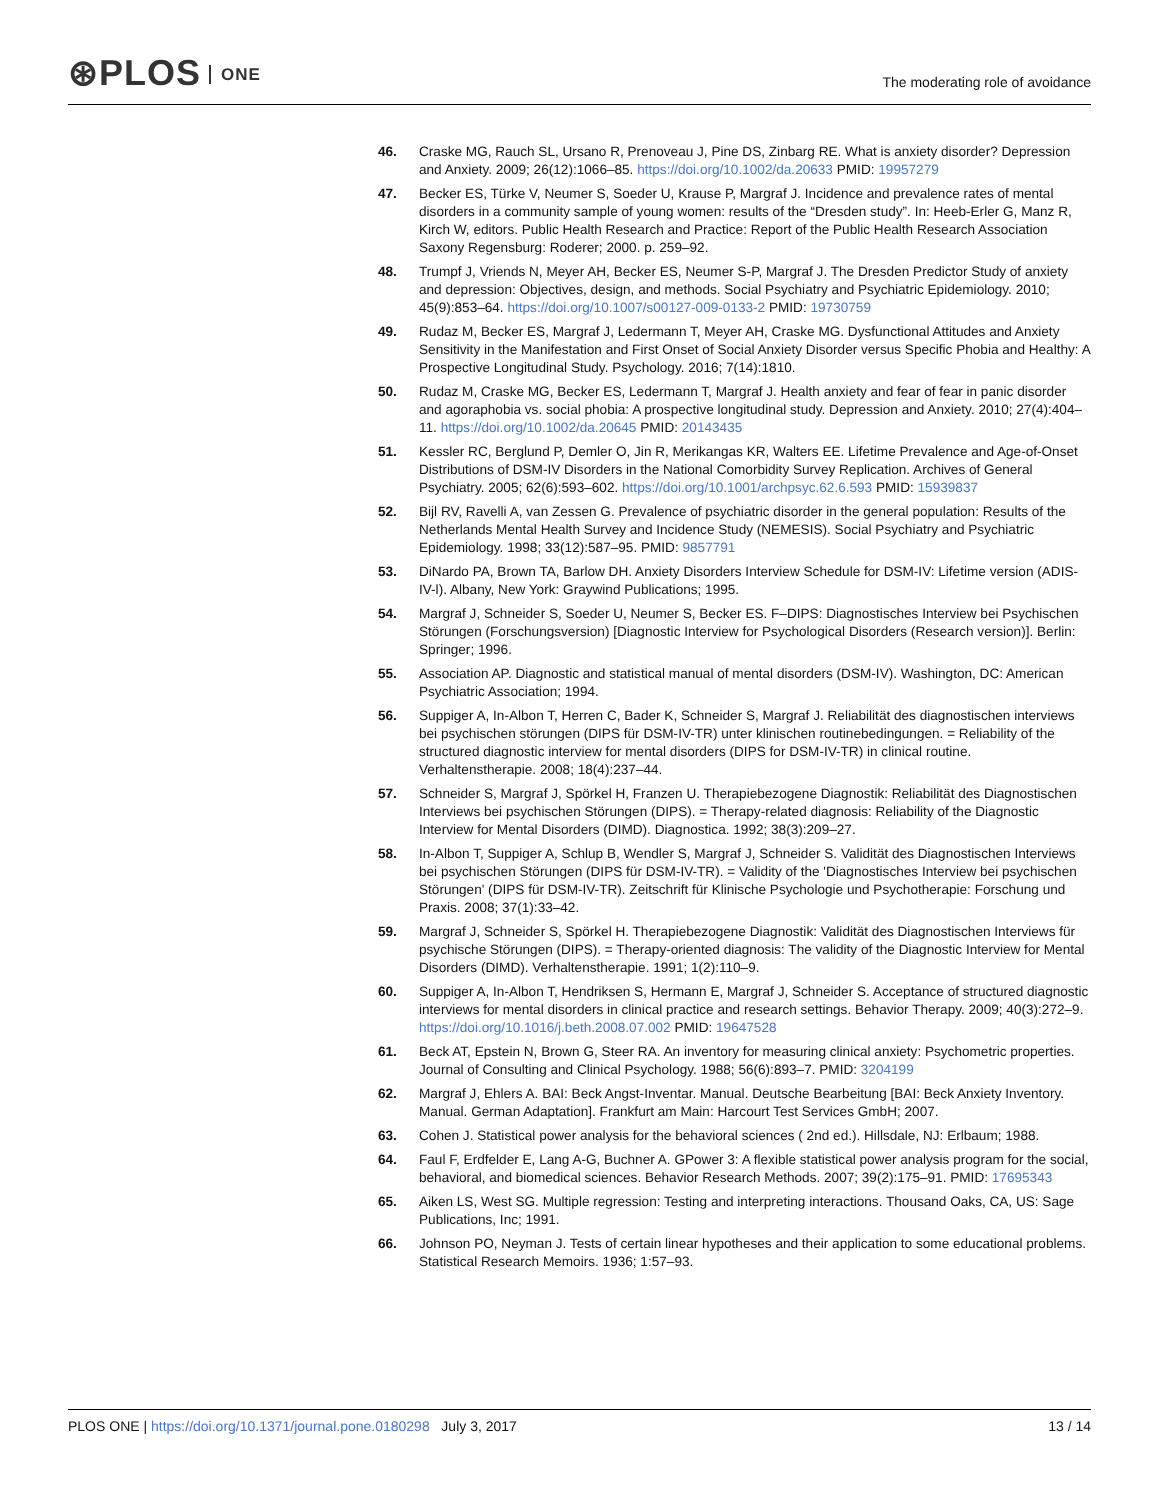⊛PLOS ONE
The moderating role of avoidance
46. Craske MG, Rauch SL, Ursano R, Prenoveau J, Pine DS, Zinbarg RE. What is anxiety disorder? Depression and Anxiety. 2009; 26(12):1066–85. https://doi.org/10.1002/da.20633 PMID: 19957279
47. Becker ES, Türke V, Neumer S, Soeder U, Krause P, Margraf J. Incidence and prevalence rates of mental disorders in a community sample of young women: results of the “Dresden study”. In: Heeb-Erler G, Manz R, Kirch W, editors. Public Health Research and Practice: Report of the Public Health Research Association Saxony Regensburg: Roderer; 2000. p. 259–92.
48. Trumpf J, Vriends N, Meyer AH, Becker ES, Neumer S-P, Margraf J. The Dresden Predictor Study of anxiety and depression: Objectives, design, and methods. Social Psychiatry and Psychiatric Epidemiology. 2010; 45(9):853–64. https://doi.org/10.1007/s00127-009-0133-2 PMID: 19730759
49. Rudaz M, Becker ES, Margraf J, Ledermann T, Meyer AH, Craske MG. Dysfunctional Attitudes and Anxiety Sensitivity in the Manifestation and First Onset of Social Anxiety Disorder versus Specific Phobia and Healthy: A Prospective Longitudinal Study. Psychology. 2016; 7(14):1810.
50. Rudaz M, Craske MG, Becker ES, Ledermann T, Margraf J. Health anxiety and fear of fear in panic disorder and agoraphobia vs. social phobia: A prospective longitudinal study. Depression and Anxiety. 2010; 27(4):404–11. https://doi.org/10.1002/da.20645 PMID: 20143435
51. Kessler RC, Berglund P, Demler O, Jin R, Merikangas KR, Walters EE. Lifetime Prevalence and Age-of-Onset Distributions of DSM-IV Disorders in the National Comorbidity Survey Replication. Archives of General Psychiatry. 2005; 62(6):593–602. https://doi.org/10.1001/archpsyc.62.6.593 PMID: 15939837
52. Bijl RV, Ravelli A, van Zessen G. Prevalence of psychiatric disorder in the general population: Results of the Netherlands Mental Health Survey and Incidence Study (NEMESIS). Social Psychiatry and Psychiatric Epidemiology. 1998; 33(12):587–95. PMID: 9857791
53. DiNardo PA, Brown TA, Barlow DH. Anxiety Disorders Interview Schedule for DSM-IV: Lifetime version (ADIS-IV-l). Albany, New York: Graywind Publications; 1995.
54. Margraf J, Schneider S, Soeder U, Neumer S, Becker ES. F–DIPS: Diagnostisches Interview bei Psychischen Störungen (Forschungsversion) [Diagnostic Interview for Psychological Disorders (Research version)]. Berlin: Springer; 1996.
55. Association AP. Diagnostic and statistical manual of mental disorders (DSM-IV). Washington, DC: American Psychiatric Association; 1994.
56. Suppiger A, In-Albon T, Herren C, Bader K, Schneider S, Margraf J. Reliabilität des diagnostischen interviews bei psychischen störungen (DIPS für DSM-IV-TR) unter klinischen routinebedingungen. = Reliability of the structured diagnostic interview for mental disorders (DIPS for DSM-IV-TR) in clinical routine. Verhaltenstherapie. 2008; 18(4):237–44.
57. Schneider S, Margraf J, Spörkel H, Franzen U. Therapiebezogene Diagnostik: Reliabilität des Diagnostischen Interviews bei psychischen Störungen (DIPS). = Therapy-related diagnosis: Reliability of the Diagnostic Interview for Mental Disorders (DIMD). Diagnostica. 1992; 38(3):209–27.
58. In-Albon T, Suppiger A, Schlup B, Wendler S, Margraf J, Schneider S. Validität des Diagnostischen Interviews bei psychischen Störungen (DIPS für DSM-IV-TR). = Validity of the 'Diagnostisches Interview bei psychischen Störungen' (DIPS für DSM-IV-TR). Zeitschrift für Klinische Psychologie und Psychotherapie: Forschung und Praxis. 2008; 37(1):33–42.
59. Margraf J, Schneider S, Spörkel H. Therapiebezogene Diagnostik: Validität des Diagnostischen Interviews für psychische Störungen (DIPS). = Therapy-oriented diagnosis: The validity of the Diagnostic Interview for Mental Disorders (DIMD). Verhaltenstherapie. 1991; 1(2):110–9.
60. Suppiger A, In-Albon T, Hendriksen S, Hermann E, Margraf J, Schneider S. Acceptance of structured diagnostic interviews for mental disorders in clinical practice and research settings. Behavior Therapy. 2009; 40(3):272–9. https://doi.org/10.1016/j.beth.2008.07.002 PMID: 19647528
61. Beck AT, Epstein N, Brown G, Steer RA. An inventory for measuring clinical anxiety: Psychometric properties. Journal of Consulting and Clinical Psychology. 1988; 56(6):893–7. PMID: 3204199
62. Margraf J, Ehlers A. BAI: Beck Angst-Inventar. Manual. Deutsche Bearbeitung [BAI: Beck Anxiety Inventory. Manual. German Adaptation]. Frankfurt am Main: Harcourt Test Services GmbH; 2007.
63. Cohen J. Statistical power analysis for the behavioral sciences ( 2nd ed.). Hillsdale, NJ: Erlbaum; 1988.
64. Faul F, Erdfelder E, Lang A-G, Buchner A. GPower 3: A flexible statistical power analysis program for the social, behavioral, and biomedical sciences. Behavior Research Methods. 2007; 39(2):175–91. PMID: 17695343
65. Aiken LS, West SG. Multiple regression: Testing and interpreting interactions. Thousand Oaks, CA, US: Sage Publications, Inc; 1991.
66. Johnson PO, Neyman J. Tests of certain linear hypotheses and their application to some educational problems. Statistical Research Memoirs. 1936; 1:57–93.
PLOS ONE | https://doi.org/10.1371/journal.pone.0180298 July 3, 2017
13 / 14